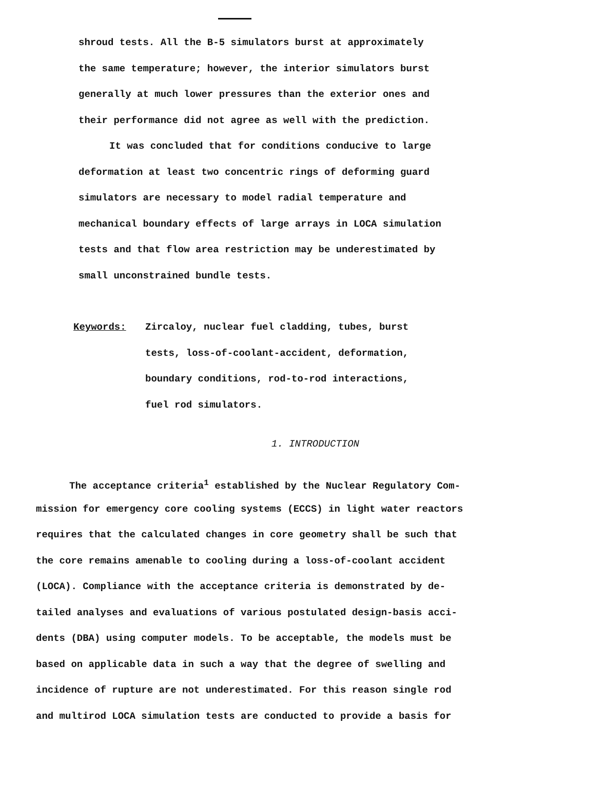shroud tests. All the B-5 simulators burst at approximately
the same temperature; however, the interior simulators burst
generally at much lower pressures than the exterior ones and
their performance did not agree as well with the prediction.
It was concluded that for conditions conducive to large
deformation at least two concentric rings of deforming guard
simulators are necessary to model radial temperature and
mechanical boundary effects of large arrays in LOCA simulation
tests and that flow area restriction may be underestimated by
small unconstrained bundle tests.
Keywords: Zircaloy, nuclear fuel cladding, tubes, burst
tests, loss-of-coolant-accident, deformation,
boundary conditions, rod-to-rod interactions,
fuel rod simulators.
1. INTRODUCTION
The acceptance criteria<sup>1</sup> established by the Nuclear Regulatory Com-
mission for emergency core cooling systems (ECCS) in light water reactors
requires that the calculated changes in core geometry shall be such that
the core remains amenable to cooling during a loss-of-coolant accident
(LOCA). Compliance with the acceptance criteria is demonstrated by de-
tailed analyses and evaluations of various postulated design-basis acci-
dents (DBA) using computer models. To be acceptable, the models must be
based on applicable data in such a way that the degree of swelling and
incidence of rupture are not underestimated. For this reason single rod
and multirod LOCA simulation tests are conducted to provide a basis for